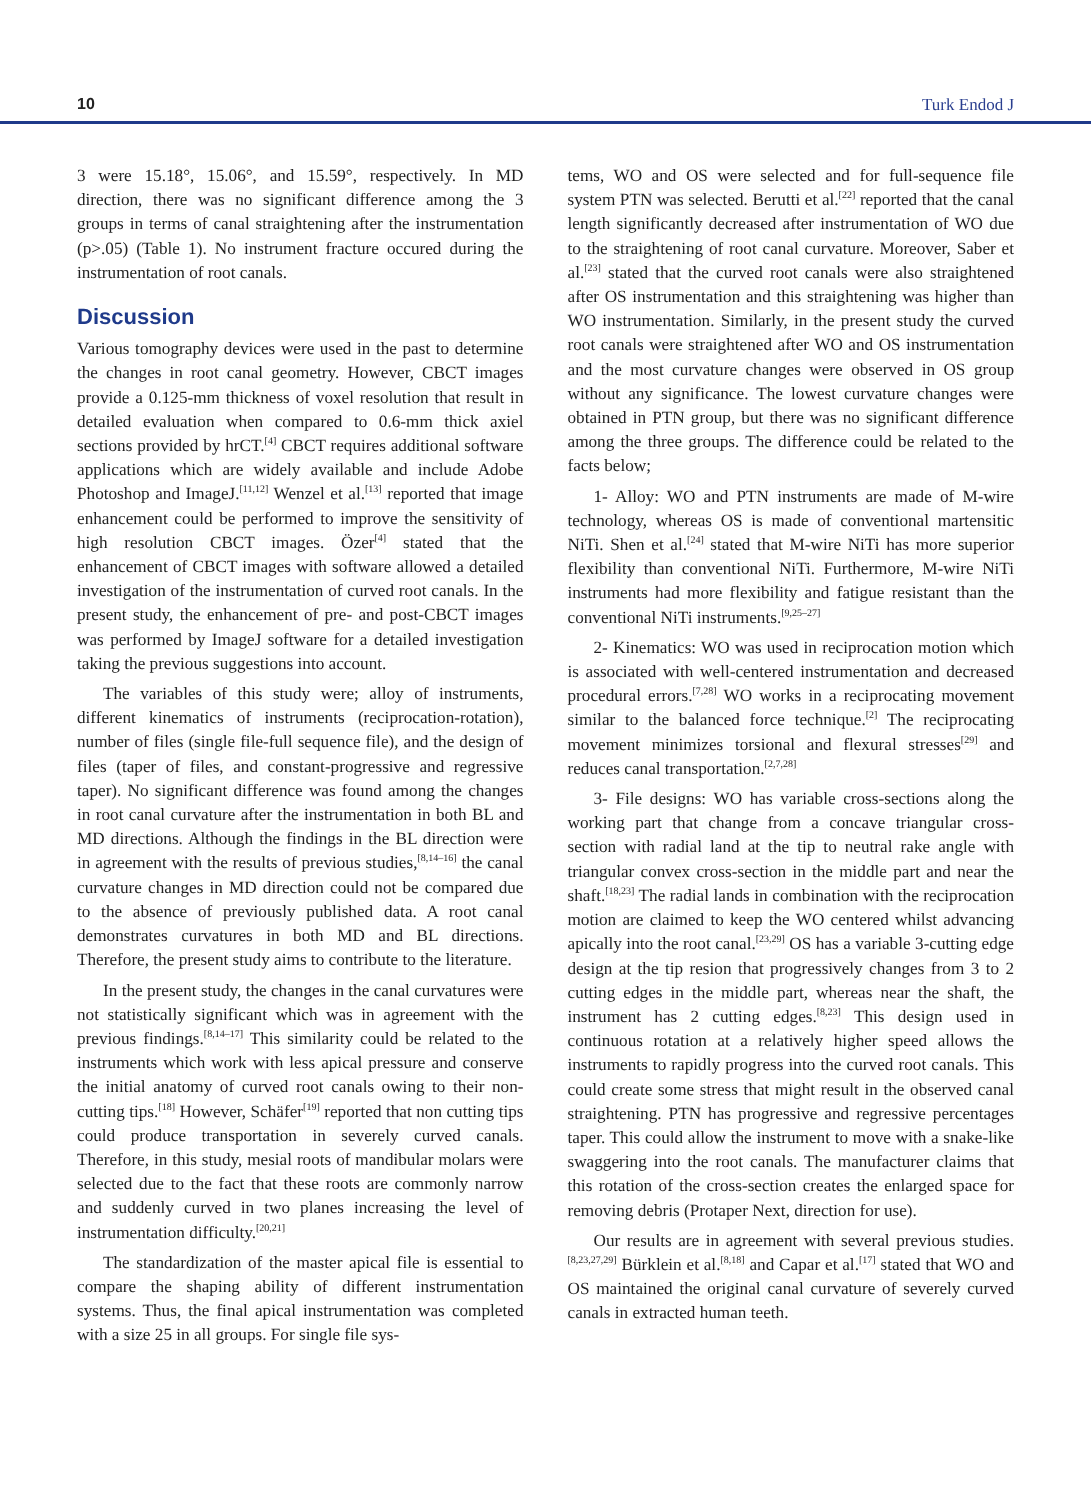10 Turk Endod J
3 were 15.18°, 15.06°, and 15.59°, respectively. In MD direction, there was no significant difference among the 3 groups in terms of canal straightening after the instrumentation (p>.05) (Table 1). No instrument fracture occured during the instrumentation of root canals.
Discussion
Various tomography devices were used in the past to determine the changes in root canal geometry. However, CBCT images provide a 0.125-mm thickness of voxel resolution that result in detailed evaluation when compared to 0.6-mm thick axiel sections provided by hrCT.<sup>[4]</sup> CBCT requires additional software applications which are widely available and include Adobe Photoshop and ImageJ.<sup>[11,12]</sup> Wenzel et al.<sup>[13]</sup> reported that image enhancement could be performed to improve the sensitivity of high resolution CBCT images. Özer<sup>[4]</sup> stated that the enhancement of CBCT images with software allowed a detailed investigation of the instrumentation of curved root canals. In the present study, the enhancement of pre- and post-CBCT images was performed by ImageJ software for a detailed investigation taking the previous suggestions into account.
The variables of this study were; alloy of instruments, different kinematics of instruments (reciprocation-rotation), number of files (single file-full sequence file), and the design of files (taper of files, and constant-progressive and regressive taper). No significant difference was found among the changes in root canal curvature after the instrumentation in both BL and MD directions. Although the findings in the BL direction were in agreement with the results of previous studies,<sup>[8,14–16]</sup> the canal curvature changes in MD direction could not be compared due to the absence of previously published data. A root canal demonstrates curvatures in both MD and BL directions. Therefore, the present study aims to contribute to the literature.
In the present study, the changes in the canal curvatures were not statistically significant which was in agreement with the previous findings.<sup>[8,14–17]</sup> This similarity could be related to the instruments which work with less apical pressure and conserve the initial anatomy of curved root canals owing to their non-cutting tips.<sup>[18]</sup> However, Schäfer<sup>[19]</sup> reported that non cutting tips could produce transportation in severely curved canals. Therefore, in this study, mesial roots of mandibular molars were selected due to the fact that these roots are commonly narrow and suddenly curved in two planes increasing the level of instrumentation difficulty.<sup>[20,21]</sup>
The standardization of the master apical file is essential to compare the shaping ability of different instrumentation systems. Thus, the final apical instrumentation was completed with a size 25 in all groups. For single file sys-
tems, WO and OS were selected and for full-sequence file system PTN was selected. Berutti et al.<sup>[22]</sup> reported that the canal length significantly decreased after instrumentation of WO due to the straightening of root canal curvature. Moreover, Saber et al.<sup>[23]</sup> stated that the curved root canals were also straightened after OS instrumentation and this straightening was higher than WO instrumentation. Similarly, in the present study the curved root canals were straightened after WO and OS instrumentation and the most curvature changes were observed in OS group without any significance. The lowest curvature changes were obtained in PTN group, but there was no significant difference among the three groups. The difference could be related to the facts below;
1- Alloy: WO and PTN instruments are made of M-wire technology, whereas OS is made of conventional martensitic NiTi. Shen et al.<sup>[24]</sup> stated that M-wire NiTi has more superior flexibility than conventional NiTi. Furthermore, M-wire NiTi instruments had more flexibility and fatigue resistant than the conventional NiTi instruments.<sup>[9,25–27]</sup>
2- Kinematics: WO was used in reciprocation motion which is associated with well-centered instrumentation and decreased procedural errors.<sup>[7,28]</sup> WO works in a reciprocating movement similar to the balanced force technique.<sup>[2]</sup> The reciprocating movement minimizes torsional and flexural stresses<sup>[29]</sup> and reduces canal transportation.<sup>[2,7,28]</sup>
3- File designs: WO has variable cross-sections along the working part that change from a concave triangular cross-section with radial land at the tip to neutral rake angle with triangular convex cross-section in the middle part and near the shaft.<sup>[18,23]</sup> The radial lands in combination with the reciprocation motion are claimed to keep the WO centered whilst advancing apically into the root canal.<sup>[23,29]</sup> OS has a variable 3-cutting edge design at the tip resion that progressively changes from 3 to 2 cutting edges in the middle part, whereas near the shaft, the instrument has 2 cutting edges.<sup>[8,23]</sup> This design used in continuous rotation at a relatively higher speed allows the instruments to rapidly progress into the curved root canals. This could create some stress that might result in the observed canal straightening. PTN has progressive and regressive percentages taper. This could allow the instrument to move with a snake-like swaggering into the root canals. The manufacturer claims that this rotation of the cross-section creates the enlarged space for removing debris (Protaper Next, direction for use).
Our results are in agreement with several previous studies.<sup>[8,23,27,29]</sup> Bürklein et al.<sup>[8,18]</sup> and Capar et al.<sup>[17]</sup> stated that WO and OS maintained the original canal curvature of severely curved canals in extracted human teeth.